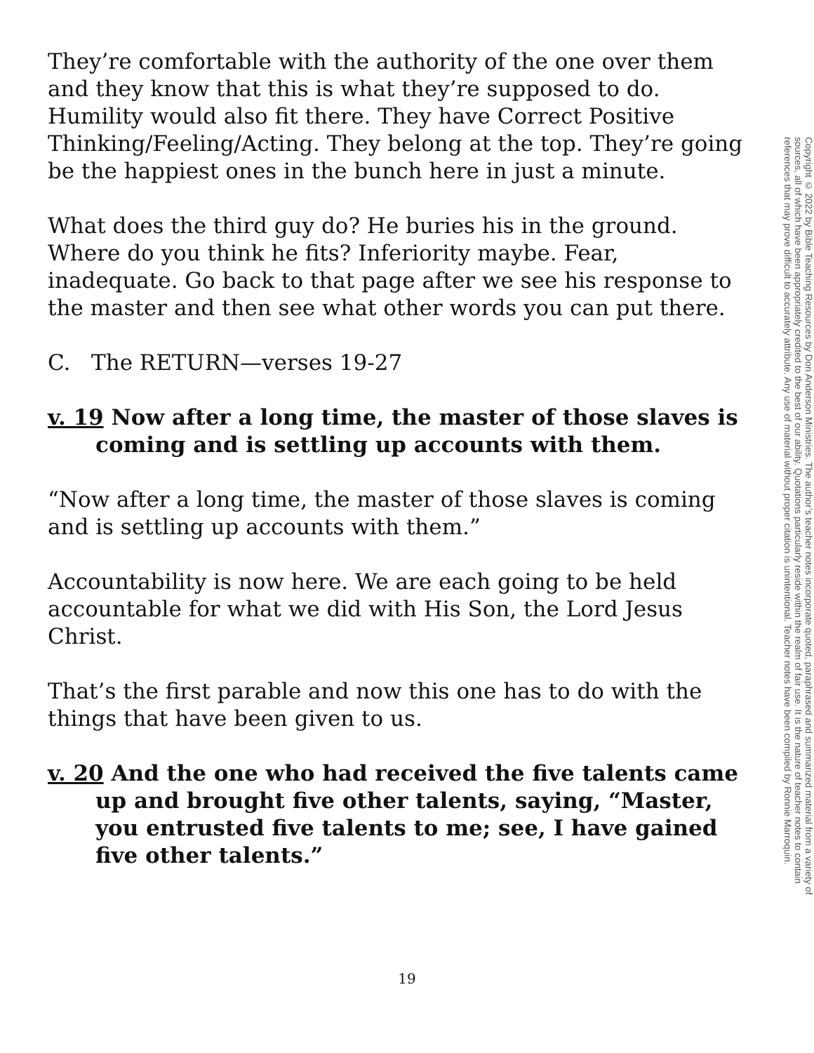They’re comfortable with the authority of the one over them and they know that this is what they’re supposed to do. Humility would also fit there. They have Correct Positive Thinking/Feeling/Acting. They belong at the top. They’re going be the happiest ones in the bunch here in just a minute.
What does the third guy do? He buries his in the ground. Where do you think he fits? Inferiority maybe. Fear, inadequate. Go back to that page after we see his response to the master and then see what other words you can put there.
C. The RETURN—verses 19-27
v. 19 Now after a long time, the master of those slaves is coming and is settling up accounts with them.
“Now after a long time, the master of those slaves is coming and is settling up accounts with them.”
Accountability is now here. We are each going to be held accountable for what we did with His Son, the Lord Jesus Christ.
That’s the first parable and now this one has to do with the things that have been given to us.
v. 20 And the one who had received the five talents came up and brought five other talents, saying, “Master, you entrusted five talents to me; see, I have gained five other talents.”
Copyright © 2022 by Bible Teaching Resources by Don Anderson Ministries. The author’s teacher notes incorporate quoted, paraphrased and summarized material from a variety of sources, all of which have been appropriately credited to the best of our ability. Quotations particularly reside within the realm of fair use. It is the nature of teacher notes to contain references that may prove difficult to accurately attribute. Any use of material without proper citation is unintentional. Teacher notes have been compiled by Ronnie Marroquin.
19